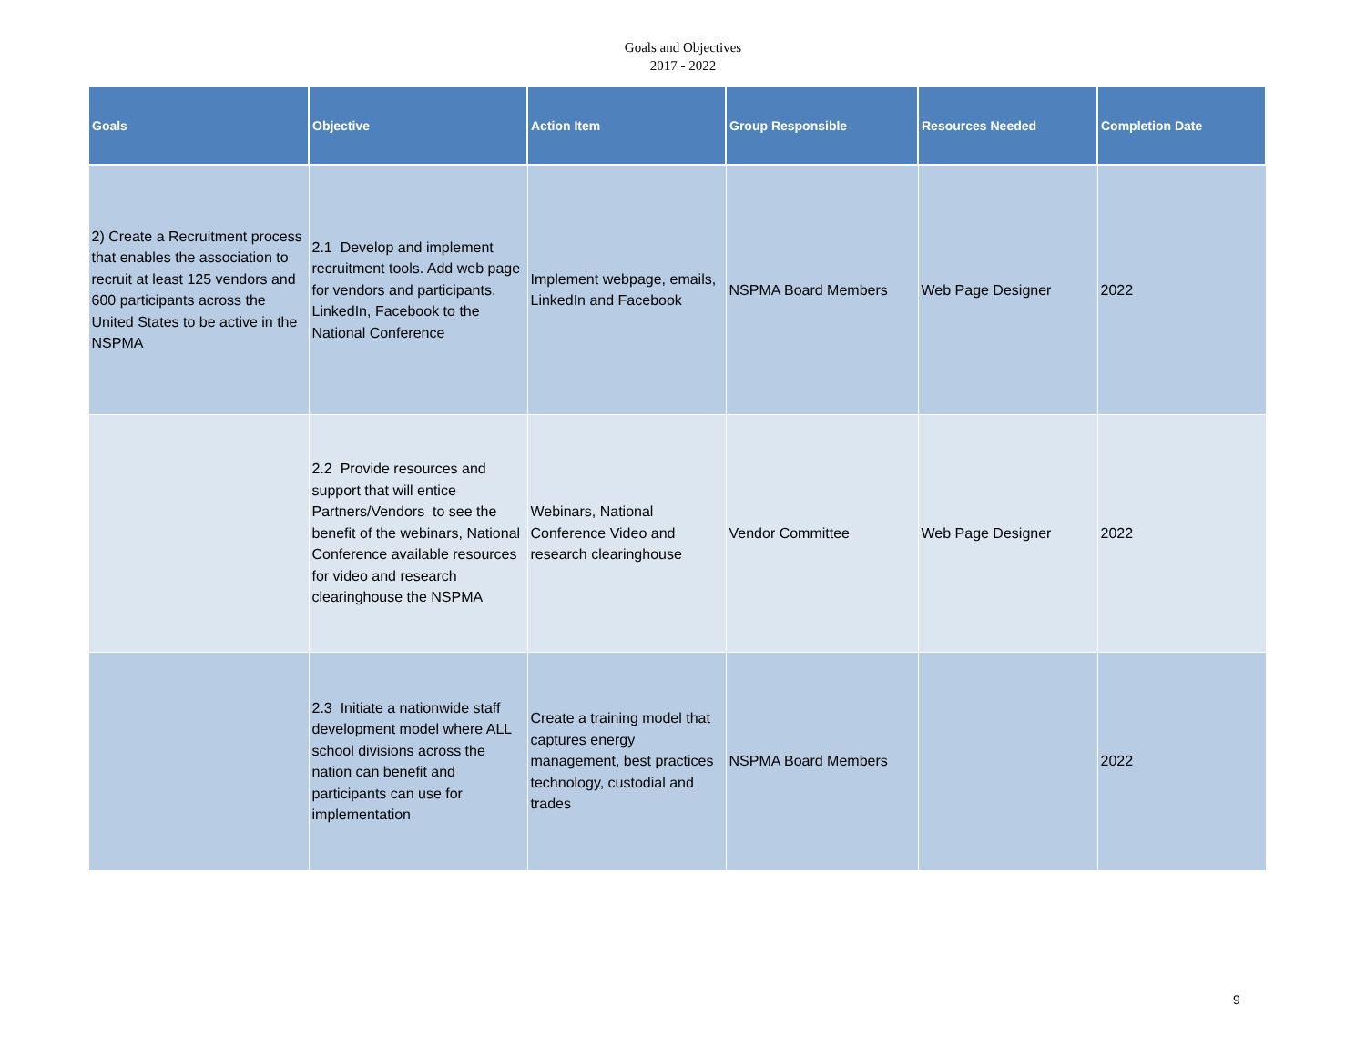Goals and Objectives
2017 - 2022
| Goals | Objective | Action Item | Group Responsible | Resources Needed | Completion Date |
| --- | --- | --- | --- | --- | --- |
| 2) Create a Recruitment process that enables the association to recruit at least 125 vendors and 600 participants across the United States to be active in the NSPMA | 2.1 Develop and implement recruitment tools. Add web page for vendors and participants. LinkedIn, Facebook to the National Conference | Implement webpage, emails, LinkedIn and Facebook | NSPMA Board Members | Web Page Designer | 2022 |
| | 2.2 Provide resources and support that will entice Partners/Vendors to see the benefit of the webinars, National Conference available resources for video and research clearinghouse the NSPMA | Webinars, National Conference Video and research clearinghouse | Vendor Committee | Web Page Designer | 2022 |
| | 2.3 Initiate a nationwide staff development model where ALL school divisions across the nation can benefit and participants can use for implementation | Create a training model that captures energy management, best practices technology, custodial and trades | NSPMA Board Members | | 2022 |
9